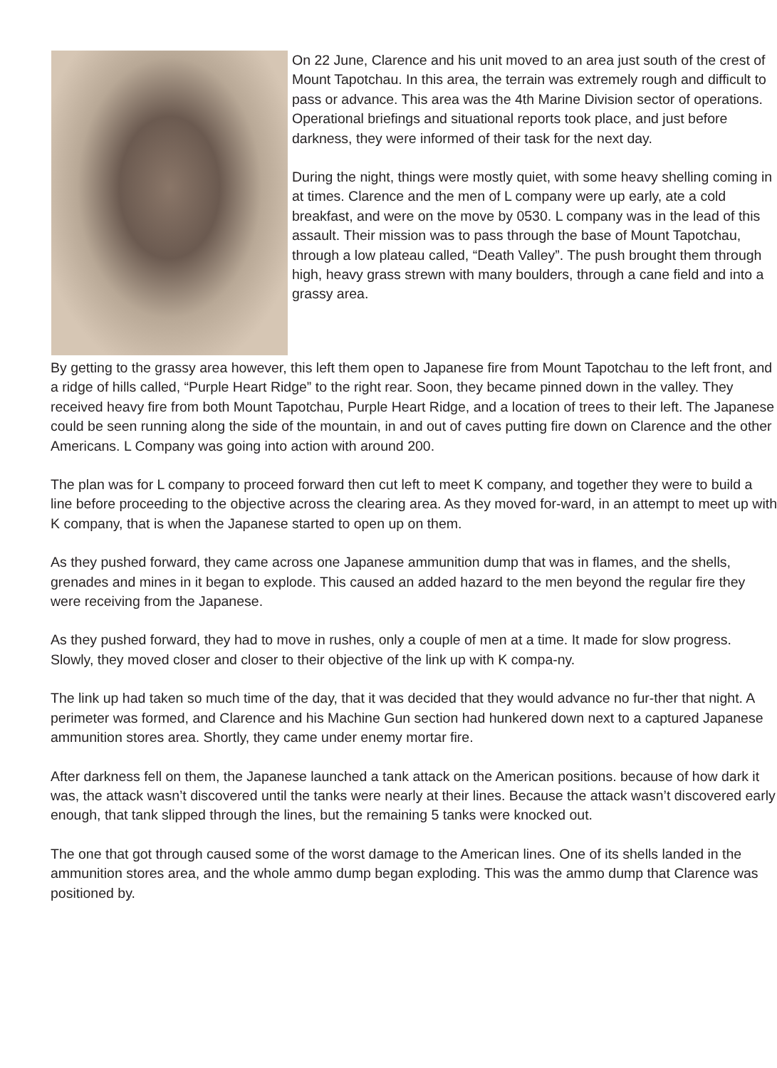On 22 June, Clarence and his unit moved to an area just south of the crest of Mount Tapotchau. In this area, the terrain was extremely rough and difficult to pass or advance. This area was the 4th Marine Division sector of operations. Operational briefings and situational reports took place, and just before darkness, they were informed of their task for the next day.
During the night, things were mostly quiet, with some heavy shelling coming in at times. Clarence and the men of L company were up early, ate a cold breakfast, and were on the move by 0530. L company was in the lead of this assault. Their mission was to pass through the base of Mount Tapotchau, through a low plateau called, “Death Valley”. The push brought them through high, heavy grass strewn with many boulders, through a cane field and into a grassy area.
By getting to the grassy area however, this left them open to Japanese fire from Mount Tapotchau to the left front, and a ridge of hills called, “Purple Heart Ridge” to the right rear. Soon, they became pinned down in the valley. They received heavy fire from both Mount Tapotchau, Purple Heart Ridge, and a location of trees to their left. The Japanese could be seen running along the side of the mountain, in and out of caves putting fire down on Clarence and the other Americans. L Company was going into action with around 200.
The plan was for L company to proceed forward then cut left to meet K company, and together they were to build a line before proceeding to the objective across the clearing area. As they moved for-ward, in an attempt to meet up with K company, that is when the Japanese started to open up on them.
As they pushed forward, they came across one Japanese ammunition dump that was in flames, and the shells, grenades and mines in it began to explode. This caused an added hazard to the men beyond the regular fire they were receiving from the Japanese.
As they pushed forward, they had to move in rushes, only a couple of men at a time. It made for slow progress. Slowly, they moved closer and closer to their objective of the link up with K compa-ny.
The link up had taken so much time of the day, that it was decided that they would advance no fur-ther that night. A perimeter was formed, and Clarence and his Machine Gun section had hunkered down next to a captured Japanese ammunition stores area. Shortly, they came under enemy mortar fire.
After darkness fell on them, the Japanese launched a tank attack on the American positions. because of how dark it was, the attack wasn’t discovered until the tanks were nearly at their lines. Because the attack wasn’t discovered early enough, that tank slipped through the lines, but the remaining 5 tanks were knocked out.
The one that got through caused some of the worst damage to the American lines. One of its shells landed in the ammunition stores area, and the whole ammo dump began exploding. This was the ammo dump that Clarence was positioned by.